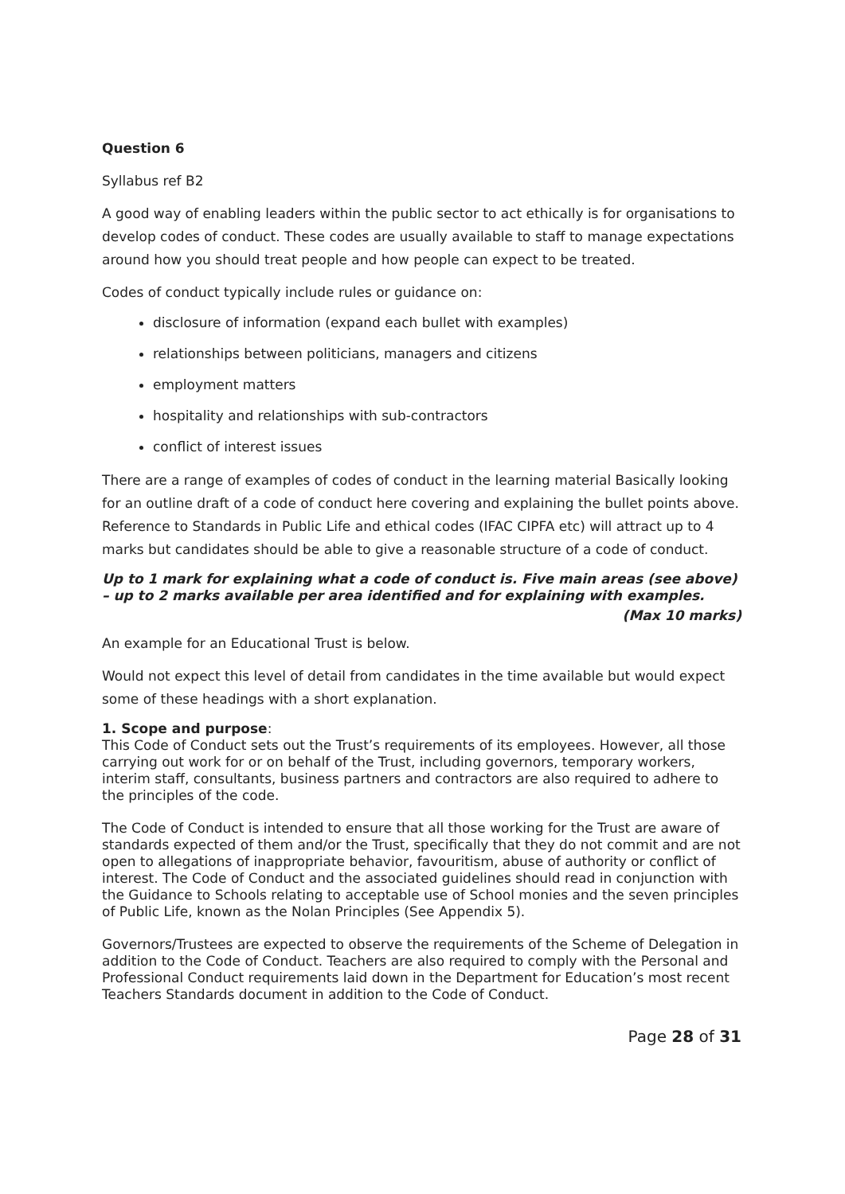Question 6
Syllabus ref B2
A good way of enabling leaders within the public sector to act ethically is for organisations to develop codes of conduct. These codes are usually available to staff to manage expectations around how you should treat people and how people can expect to be treated.
Codes of conduct typically include rules or guidance on:
disclosure of information (expand each bullet with examples)
relationships between politicians, managers and citizens
employment matters
hospitality and relationships with sub-contractors
conflict of interest issues
There are a range of examples of codes of conduct in the learning material Basically looking for an outline draft of a code of conduct here covering and explaining the bullet points above. Reference to Standards in Public Life and ethical codes (IFAC CIPFA etc) will attract up to 4 marks but candidates should be able to give a reasonable structure of a code of conduct.
Up to 1 mark for explaining what a code of conduct is. Five main areas (see above) – up to 2 marks available per area identified and for explaining with examples.
(Max 10 marks)
An example for an Educational Trust is below.
Would not expect this level of detail from candidates in the time available but would expect some of these headings with a short explanation.
1. Scope and purpose:
This Code of Conduct sets out the Trust’s requirements of its employees. However, all those carrying out work for or on behalf of the Trust, including governors, temporary workers, interim staff, consultants, business partners and contractors are also required to adhere to the principles of the code.
The Code of Conduct is intended to ensure that all those working for the Trust are aware of standards expected of them and/or the Trust, specifically that they do not commit and are not open to allegations of inappropriate behavior, favouritism, abuse of authority or conflict of interest. The Code of Conduct and the associated guidelines should read in conjunction with the Guidance to Schools relating to acceptable use of School monies and the seven principles of Public Life, known as the Nolan Principles (See Appendix 5).
Governors/Trustees are expected to observe the requirements of the Scheme of Delegation in addition to the Code of Conduct. Teachers are also required to comply with the Personal and Professional Conduct requirements laid down in the Department for Education’s most recent Teachers Standards document in addition to the Code of Conduct.
Page 28 of 31